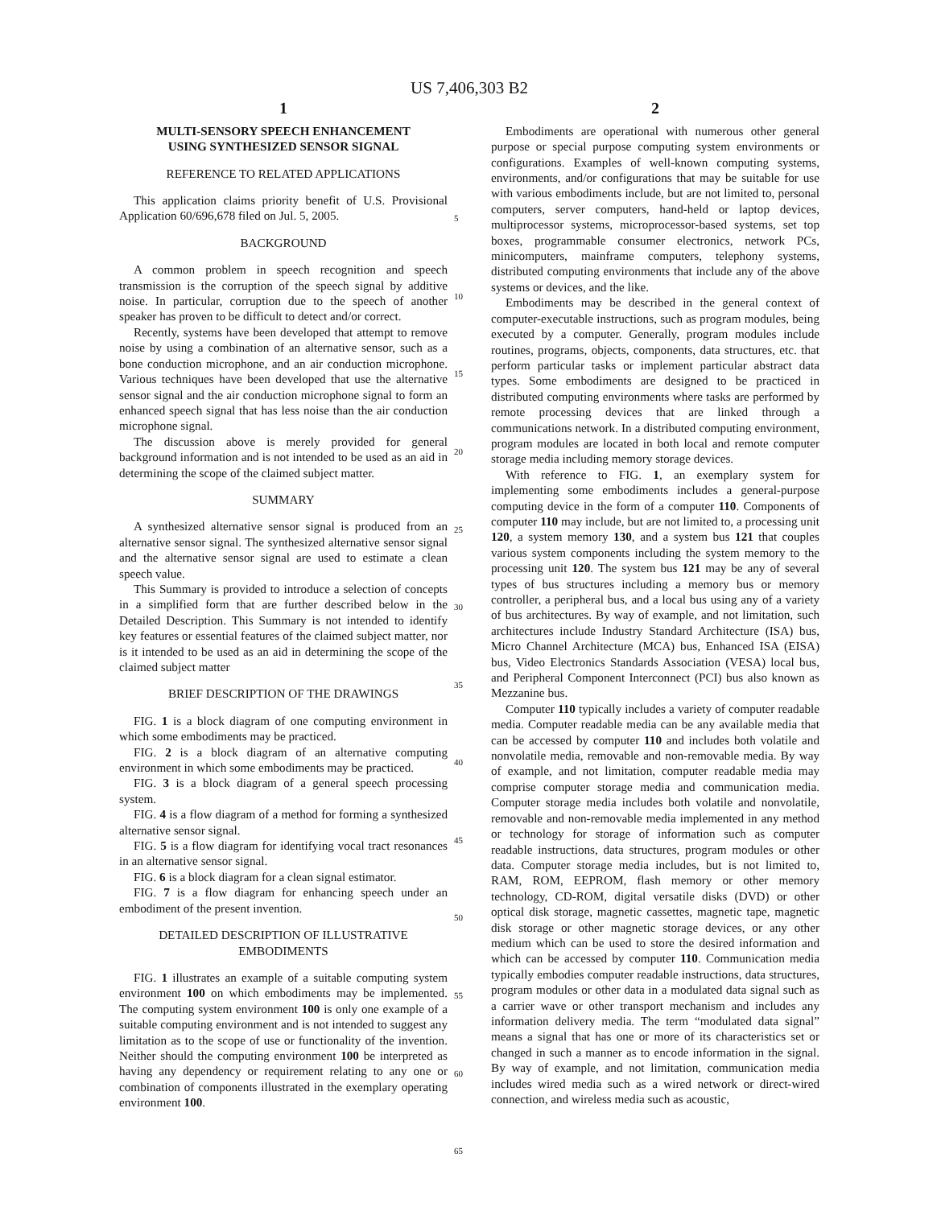US 7,406,303 B2
1
MULTI-SENSORY SPEECH ENHANCEMENT
USING SYNTHESIZED SENSOR SIGNAL
REFERENCE TO RELATED APPLICATIONS
This application claims priority benefit of U.S. Provisional Application 60/696,678 filed on Jul. 5, 2005.
BACKGROUND
A common problem in speech recognition and speech transmission is the corruption of the speech signal by additive noise. In particular, corruption due to the speech of another speaker has proven to be difficult to detect and/or correct.
Recently, systems have been developed that attempt to remove noise by using a combination of an alternative sensor, such as a bone conduction microphone, and an air conduction microphone. Various techniques have been developed that use the alternative sensor signal and the air conduction microphone signal to form an enhanced speech signal that has less noise than the air conduction microphone signal.
The discussion above is merely provided for general background information and is not intended to be used as an aid in determining the scope of the claimed subject matter.
SUMMARY
A synthesized alternative sensor signal is produced from an alternative sensor signal. The synthesized alternative sensor signal and the alternative sensor signal are used to estimate a clean speech value.
This Summary is provided to introduce a selection of concepts in a simplified form that are further described below in the Detailed Description. This Summary is not intended to identify key features or essential features of the claimed subject matter, nor is it intended to be used as an aid in determining the scope of the claimed subject matter
BRIEF DESCRIPTION OF THE DRAWINGS
FIG. 1 is a block diagram of one computing environment in which some embodiments may be practiced.
FIG. 2 is a block diagram of an alternative computing environment in which some embodiments may be practiced.
FIG. 3 is a block diagram of a general speech processing system.
FIG. 4 is a flow diagram of a method for forming a synthesized alternative sensor signal.
FIG. 5 is a flow diagram for identifying vocal tract resonances in an alternative sensor signal.
FIG. 6 is a block diagram for a clean signal estimator.
FIG. 7 is a flow diagram for enhancing speech under an embodiment of the present invention.
DETAILED DESCRIPTION OF ILLUSTRATIVE
EMBODIMENTS
FIG. 1 illustrates an example of a suitable computing system environment 100 on which embodiments may be implemented. The computing system environment 100 is only one example of a suitable computing environment and is not intended to suggest any limitation as to the scope of use or functionality of the invention. Neither should the computing environment 100 be interpreted as having any dependency or requirement relating to any one or combination of components illustrated in the exemplary operating environment 100.
5
10
15
20
25
30
35
40
45
50
55
60
65
2
Embodiments are operational with numerous other general purpose or special purpose computing system environments or configurations. Examples of well-known computing systems, environments, and/or configurations that may be suitable for use with various embodiments include, but are not limited to, personal computers, server computers, hand-held or laptop devices, multiprocessor systems, microprocessor-based systems, set top boxes, programmable consumer electronics, network PCs, minicomputers, mainframe computers, telephony systems, distributed computing environments that include any of the above systems or devices, and the like.
Embodiments may be described in the general context of computer-executable instructions, such as program modules, being executed by a computer. Generally, program modules include routines, programs, objects, components, data structures, etc. that perform particular tasks or implement particular abstract data types. Some embodiments are designed to be practiced in distributed computing environments where tasks are performed by remote processing devices that are linked through a communications network. In a distributed computing environment, program modules are located in both local and remote computer storage media including memory storage devices.
With reference to FIG. 1, an exemplary system for implementing some embodiments includes a general-purpose computing device in the form of a computer 110. Components of computer 110 may include, but are not limited to, a processing unit 120, a system memory 130, and a system bus 121 that couples various system components including the system memory to the processing unit 120. The system bus 121 may be any of several types of bus structures including a memory bus or memory controller, a peripheral bus, and a local bus using any of a variety of bus architectures. By way of example, and not limitation, such architectures include Industry Standard Architecture (ISA) bus, Micro Channel Architecture (MCA) bus, Enhanced ISA (EISA) bus, Video Electronics Standards Association (VESA) local bus, and Peripheral Component Interconnect (PCI) bus also known as Mezzanine bus.
Computer 110 typically includes a variety of computer readable media. Computer readable media can be any available media that can be accessed by computer 110 and includes both volatile and nonvolatile media, removable and non-removable media. By way of example, and not limitation, computer readable media may comprise computer storage media and communication media. Computer storage media includes both volatile and nonvolatile, removable and non-removable media implemented in any method or technology for storage of information such as computer readable instructions, data structures, program modules or other data. Computer storage media includes, but is not limited to, RAM, ROM, EEPROM, flash memory or other memory technology, CD-ROM, digital versatile disks (DVD) or other optical disk storage, magnetic cassettes, magnetic tape, magnetic disk storage or other magnetic storage devices, or any other medium which can be used to store the desired information and which can be accessed by computer 110. Communication media typically embodies computer readable instructions, data structures, program modules or other data in a modulated data signal such as a carrier wave or other transport mechanism and includes any information delivery media. The term “modulated data signal” means a signal that has one or more of its characteristics set or changed in such a manner as to encode information in the signal. By way of example, and not limitation, communication media includes wired media such as a wired network or direct-wired connection, and wireless media such as acoustic,